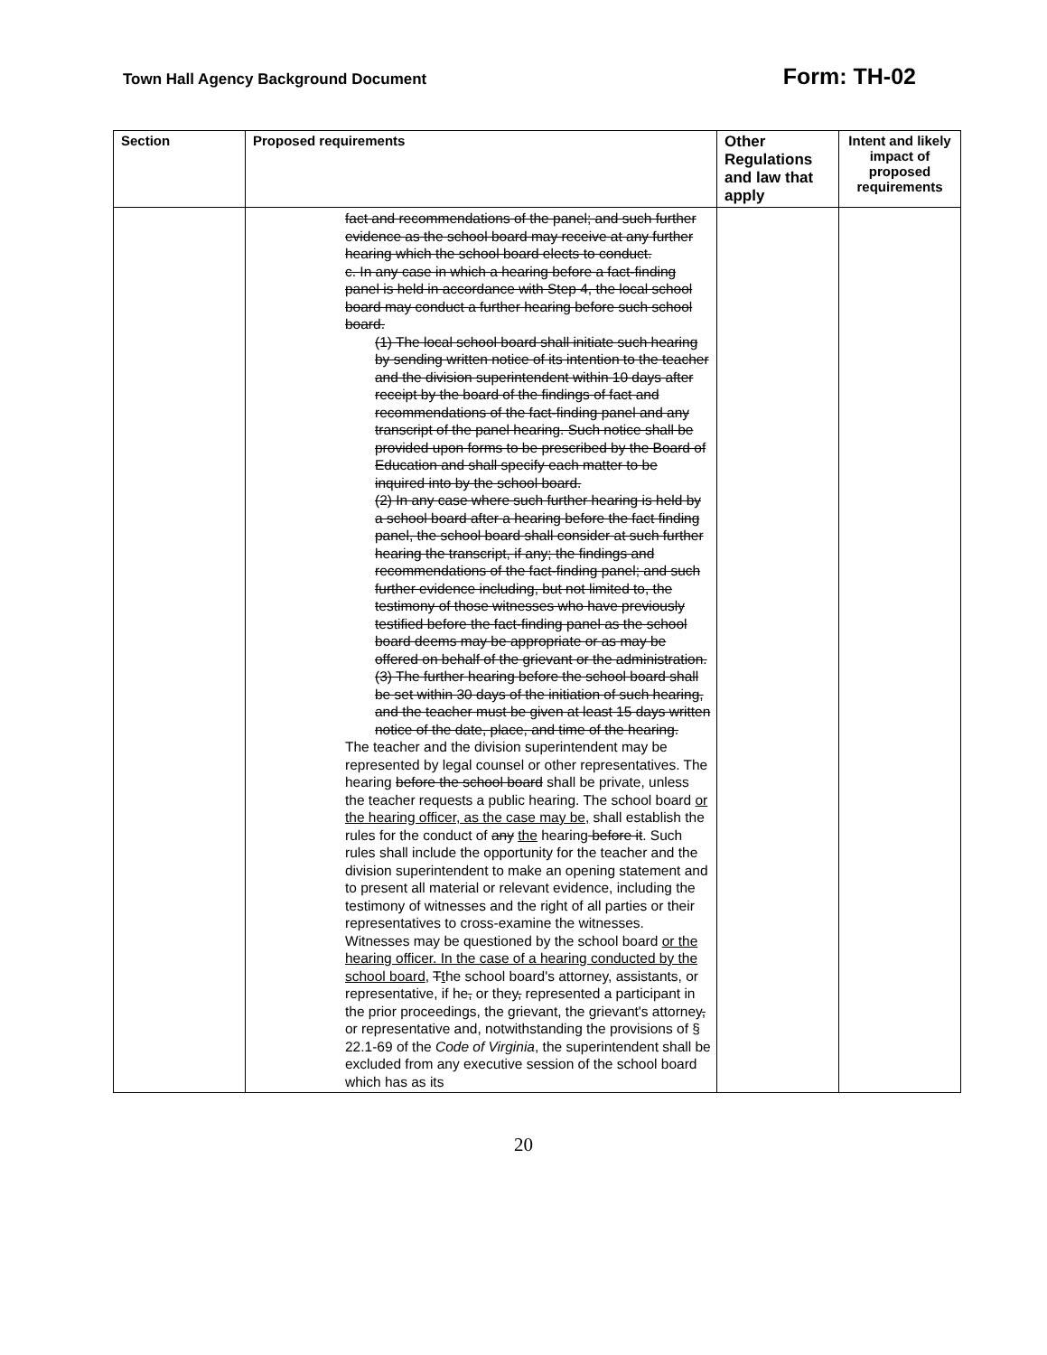Town Hall Agency Background Document Form: TH-02
| Section | Proposed requirements | Other Regulations and law that apply | Intent and likely impact of proposed requirements |
| --- | --- | --- | --- |
| | fact and recommendations of the panel; and such further evidence as the school board may receive at any further hearing which the school board elects to conduct. c. In any case in which a hearing before a fact-finding panel is held in accordance with Step 4, the local school board may conduct a further hearing before such school board. (1) The local school board shall initiate such hearing by sending written notice of its intention to the teacher and the division superintendent within 10 days after receipt by the board of the findings of fact and recommendations of the fact-finding panel and any transcript of the panel hearing. Such notice shall be provided upon forms to be prescribed by the Board of Education and shall specify each matter to be inquired into by the school board. (2) In any case where such further hearing is held by a school board after a hearing before the fact finding panel, the school board shall consider at such further hearing the transcript, if any; the findings and recommendations of the fact-finding panel; and such further evidence including, but not limited to, the testimony of those witnesses who have previously testified before the fact-finding panel as the school board deems may be appropriate or as may be offered on behalf of the grievant or the administration. (3) The further hearing before the school board shall be set within 30 days of the initiation of such hearing, and the teacher must be given at least 15 days written notice of the date, place, and time of the hearing. The teacher and the division superintendent may be represented by legal counsel or other representatives. The hearing before the school board shall be private, unless the teacher requests a public hearing. The school board or the hearing officer, as the case may be, shall establish the rules for the conduct of any the hearing before it . Such rules shall include the opportunity for the teacher and the division superintendent to make an opening statement and to present all material or relevant evidence, including the testimony of witnesses and the right of all parties or their representatives to cross-examine the witnesses. Witnesses may be questioned by the school board or the hearing officer. In the case of a hearing conducted by the school board , T t he school board's attorney, assistants, or representative, if he , or they , represented a participant in the prior proceedings, the grievant, the grievant's attorney , or representative and, notwithstanding the provisions of § 22.1-69 of the Code of Virginia , the superintendent shall be excluded from any executive session of the school board which has as its | | |
20